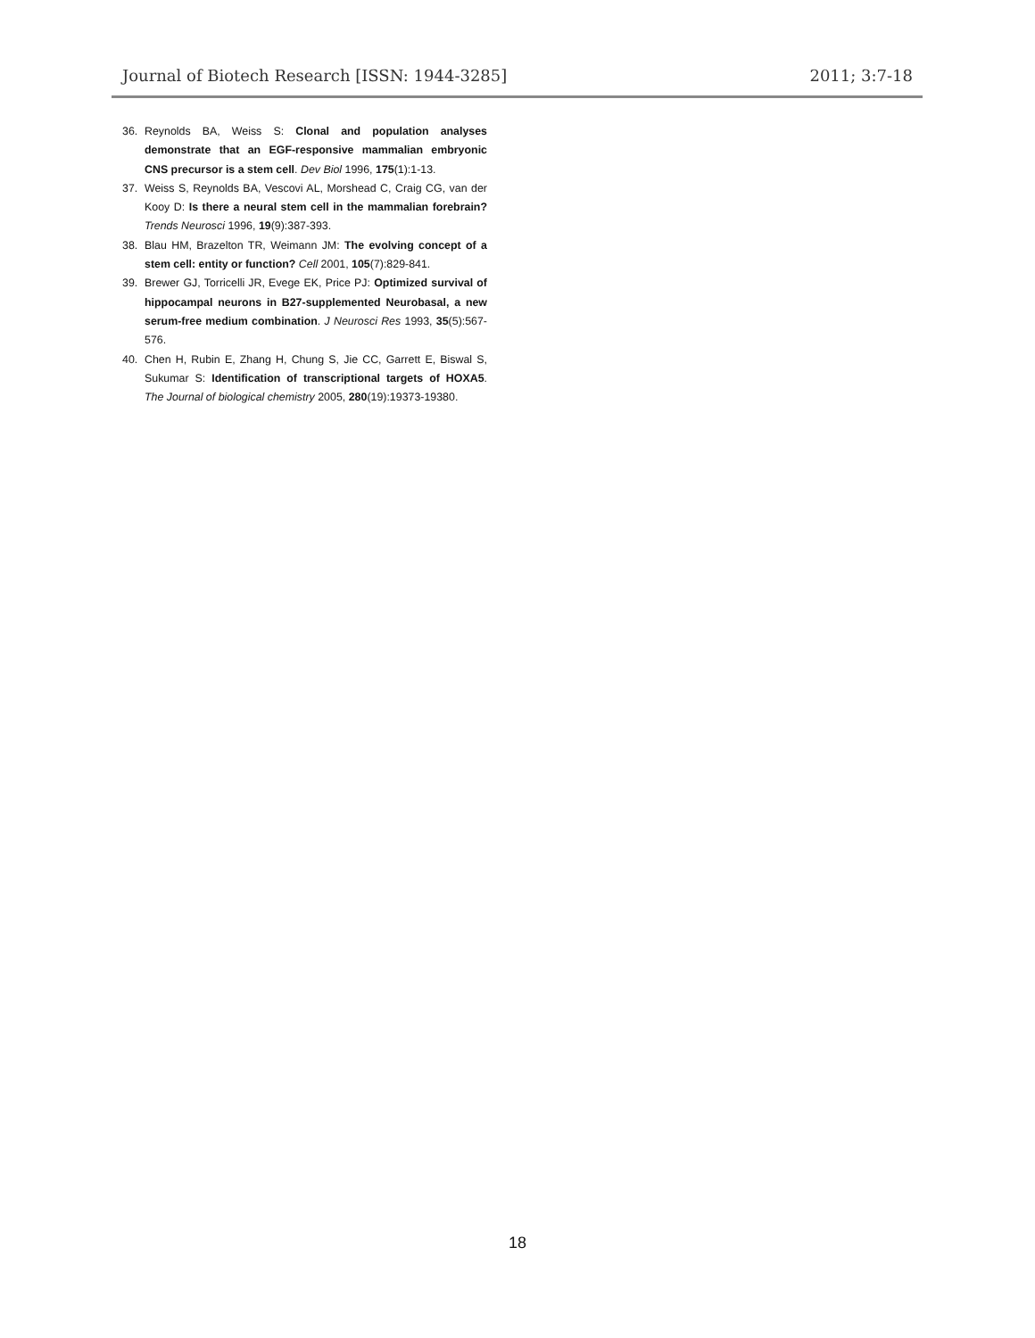Journal of Biotech Research [ISSN: 1944-3285] 2011; 3:7-18
36. Reynolds BA, Weiss S: Clonal and population analyses demonstrate that an EGF-responsive mammalian embryonic CNS precursor is a stem cell. Dev Biol 1996, 175(1):1-13.
37. Weiss S, Reynolds BA, Vescovi AL, Morshead C, Craig CG, van der Kooy D: Is there a neural stem cell in the mammalian forebrain? Trends Neurosci 1996, 19(9):387-393.
38. Blau HM, Brazelton TR, Weimann JM: The evolving concept of a stem cell: entity or function? Cell 2001, 105(7):829-841.
39. Brewer GJ, Torricelli JR, Evege EK, Price PJ: Optimized survival of hippocampal neurons in B27-supplemented Neurobasal, a new serum-free medium combination. J Neurosci Res 1993, 35(5):567-576.
40. Chen H, Rubin E, Zhang H, Chung S, Jie CC, Garrett E, Biswal S, Sukumar S: Identification of transcriptional targets of HOXA5. The Journal of biological chemistry 2005, 280(19):19373-19380.
18